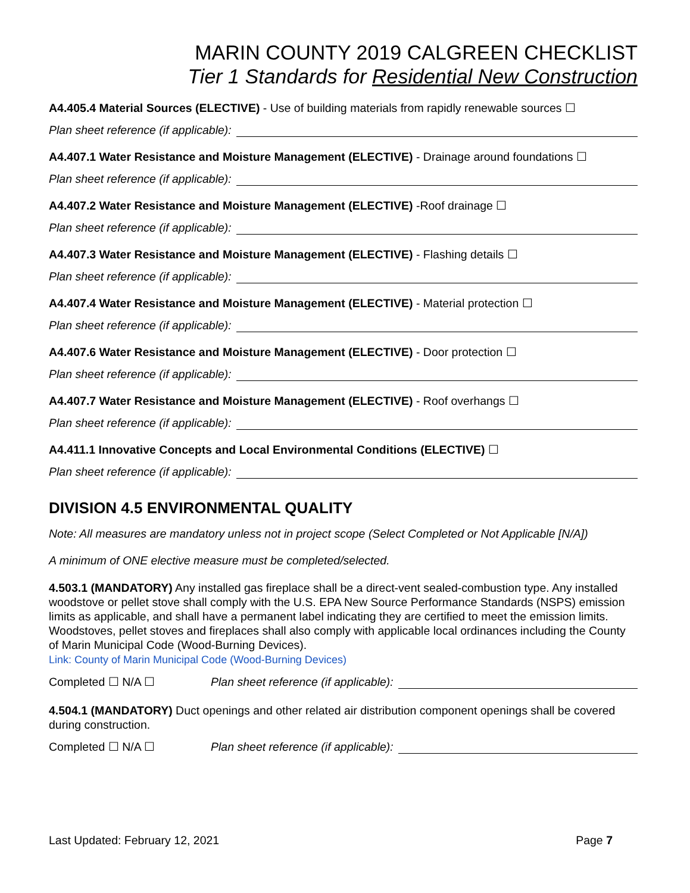MARIN COUNTY 2019 CALGREEN CHECKLIST
Tier 1 Standards for Residential New Construction
A4.405.4 Material Sources (ELECTIVE) - Use of building materials from rapidly renewable sources ☐
Plan sheet reference (if applicable):
A4.407.1 Water Resistance and Moisture Management (ELECTIVE) - Drainage around foundations ☐
Plan sheet reference (if applicable):
A4.407.2 Water Resistance and Moisture Management (ELECTIVE) -Roof drainage ☐
Plan sheet reference (if applicable):
A4.407.3 Water Resistance and Moisture Management (ELECTIVE) - Flashing details ☐
Plan sheet reference (if applicable):
A4.407.4 Water Resistance and Moisture Management (ELECTIVE) - Material protection ☐
Plan sheet reference (if applicable):
A4.407.6 Water Resistance and Moisture Management (ELECTIVE) - Door protection ☐
Plan sheet reference (if applicable):
A4.407.7 Water Resistance and Moisture Management (ELECTIVE) - Roof overhangs ☐
Plan sheet reference (if applicable):
A4.411.1 Innovative Concepts and Local Environmental Conditions (ELECTIVE) ☐
Plan sheet reference (if applicable):
DIVISION 4.5 ENVIRONMENTAL QUALITY
Note: All measures are mandatory unless not in project scope (Select Completed or Not Applicable [N/A])
A minimum of ONE elective measure must be completed/selected.
4.503.1 (MANDATORY) Any installed gas fireplace shall be a direct-vent sealed-combustion type. Any installed woodstove or pellet stove shall comply with the U.S. EPA New Source Performance Standards (NSPS) emission limits as applicable, and shall have a permanent label indicating they are certified to meet the emission limits. Woodstoves, pellet stoves and fireplaces shall also comply with applicable local ordinances including the County of Marin Municipal Code (Wood-Burning Devices).
Link: County of Marin Municipal Code (Wood-Burning Devices)
Completed ☐ N/A ☐ Plan sheet reference (if applicable):
4.504.1 (MANDATORY) Duct openings and other related air distribution component openings shall be covered during construction.
Completed ☐ N/A ☐ Plan sheet reference (if applicable):
Last Updated: February 12, 2021 Page 7